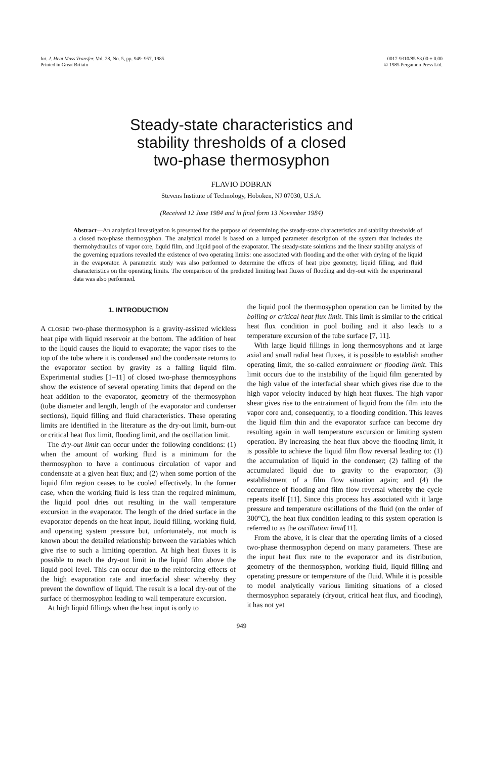Int. J. Heat Mass Transfer. Vol. 28, No. 5, pp. 949–957, 1985
Printed in Great Britain
0017-9310/85 $3.00 + 0.00
© 1985 Pergamon Press Ltd.
Steady-state characteristics and
stability thresholds of a closed
two-phase thermosyphon
FLAVIO DOBRAN
Stevens Institute of Technology, Hoboken, NJ 07030, U.S.A.
(Received 12 June 1984 and in final form 13 November 1984)
Abstract—An analytical investigation is presented for the purpose of determining the steady-state characteristics and stability thresholds of a closed two-phase thermosyphon. The analytical model is based on a lumped parameter description of the system that includes the thermohydraulics of vapor core, liquid film, and liquid pool of the evaporator. The steady-state solutions and the linear stability analysis of the governing equations revealed the existence of two operating limits: one associated with flooding and the other with drying of the liquid in the evaporator. A parametric study was also performed to determine the effects of heat pipe geometry, liquid filling, and fluid characteristics on the operating limits. The comparison of the predicted limiting heat fluxes of flooding and dry-out with the experimental data was also performed.
1. INTRODUCTION
A CLOSED two-phase thermosyphon is a gravity-assisted wickless heat pipe with liquid reservoir at the bottom. The addition of heat to the liquid causes the liquid to evaporate; the vapor rises to the top of the tube where it is condensed and the condensate returns to the evaporator section by gravity as a falling liquid film. Experimental studies [1–11] of closed two-phase thermosyphons show the existence of several operating limits that depend on the heat addition to the evaporator, geometry of the thermosyphon (tube diameter and length, length of the evaporator and condenser sections), liquid filling and fluid characteristics. These operating limits are identified in the literature as the dry-out limit, burn-out or critical heat flux limit, flooding limit, and the oscillation limit.
The dry-out limit can occur under the following conditions: (1) when the amount of working fluid is a minimum for the thermosyphon to have a continuous circulation of vapor and condensate at a given heat flux; and (2) when some portion of the liquid film region ceases to be cooled effectively. In the former case, when the working fluid is less than the required minimum, the liquid pool dries out resulting in the wall temperature excursion in the evaporator. The length of the dried surface in the evaporator depends on the heat input, liquid filling, working fluid, and operating system pressure but, unfortunately, not much is known about the detailed relationship between the variables which give rise to such a limiting operation. At high heat fluxes it is possible to reach the dry-out limit in the liquid film above the liquid pool level. This can occur due to the reinforcing effects of the high evaporation rate and interfacial shear whereby they prevent the downflow of liquid. The result is a local dry-out of the surface of thermosyphon leading to wall temperature excursion.
At high liquid fillings when the heat input is only to
the liquid pool the thermosyphon operation can be limited by the boiling or critical heat flux limit. This limit is similar to the critical heat flux condition in pool boiling and it also leads to a temperature excursion of the tube surface [7, 11].
With large liquid fillings in long thermosyphons and at large axial and small radial heat fluxes, it is possible to establish another operating limit, the so-called entrainment or flooding limit. This limit occurs due to the instability of the liquid film generated by the high value of the interfacial shear which gives rise due to the high vapor velocity induced by high heat fluxes. The high vapor shear gives rise to the entrainment of liquid from the film into the vapor core and, consequently, to a flooding condition. This leaves the liquid film thin and the evaporator surface can become dry resulting again in wall temperature excursion or limiting system operation. By increasing the heat flux above the flooding limit, it is possible to achieve the liquid film flow reversal leading to: (1) the accumulation of liquid in the condenser; (2) falling of the accumulated liquid due to gravity to the evaporator; (3) establishment of a film flow situation again; and (4) the occurrence of flooding and film flow reversal whereby the cycle repeats itself [11]. Since this process has associated with it large pressure and temperature oscillations of the fluid (on the order of 300°C), the heat flux condition leading to this system operation is referred to as the oscillation limit[11].
From the above, it is clear that the operating limits of a closed two-phase thermosyphon depend on many parameters. These are the input heat flux rate to the evaporator and its distribution, geometry of the thermosyphon, working fluid, liquid filling and operating pressure or temperature of the fluid. While it is possible to model analytically various limiting situations of a closed thermosyphon separately (dryout, critical heat flux, and flooding), it has not yet
949